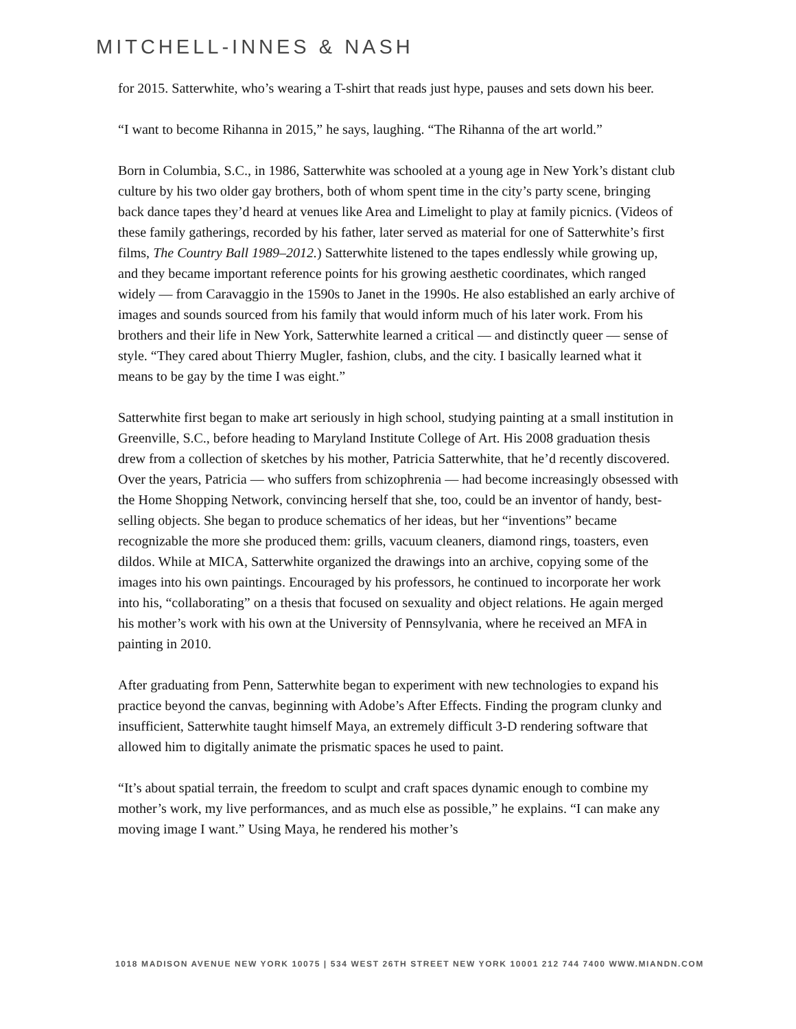MITCHELL-INNES & NASH
for 2015. Satterwhite, who’s wearing a T-shirt that reads just hype, pauses and sets down his beer.
“I want to become Rihanna in 2015,” he says, laughing. “The Rihanna of the art world.”
Born in Columbia, S.C., in 1986, Satterwhite was schooled at a young age in New York’s distant club culture by his two older gay brothers, both of whom spent time in the city’s party scene, bringing back dance tapes they’d heard at venues like Area and Limelight to play at family picnics. (Videos of these family gatherings, recorded by his father, later served as material for one of Satterwhite’s first films, The Country Ball 1989–2012.) Satterwhite listened to the tapes endlessly while growing up, and they became important reference points for his growing aesthetic coordinates, which ranged widely — from Caravaggio in the 1590s to Janet in the 1990s. He also established an early archive of images and sounds sourced from his family that would inform much of his later work. From his brothers and their life in New York, Satterwhite learned a critical — and distinctly queer — sense of style. “They cared about Thierry Mugler, fashion, clubs, and the city. I basically learned what it means to be gay by the time I was eight.”
Satterwhite first began to make art seriously in high school, studying painting at a small institution in Greenville, S.C., before heading to Maryland Institute College of Art. His 2008 graduation thesis drew from a collection of sketches by his mother, Patricia Satterwhite, that he’d recently discovered. Over the years, Patricia — who suffers from schizophrenia — had become increasingly obsessed with the Home Shopping Network, convincing herself that she, too, could be an inventor of handy, best-selling objects. She began to produce schematics of her ideas, but her “inventions” became recognizable the more she produced them: grills, vacuum cleaners, diamond rings, toasters, even dildos. While at MICA, Satterwhite organized the drawings into an archive, copying some of the images into his own paintings. Encouraged by his professors, he continued to incorporate her work into his, “collaborating” on a thesis that focused on sexuality and object relations. He again merged his mother’s work with his own at the University of Pennsylvania, where he received an MFA in painting in 2010.
After graduating from Penn, Satterwhite began to experiment with new technologies to expand his practice beyond the canvas, beginning with Adobe’s After Effects. Finding the program clunky and insufficient, Satterwhite taught himself Maya, an extremely difficult 3-D rendering software that allowed him to digitally animate the prismatic spaces he used to paint.
“It’s about spatial terrain, the freedom to sculpt and craft spaces dynamic enough to combine my mother’s work, my live performances, and as much else as possible,” he explains. “I can make any moving image I want.” Using Maya, he rendered his mother’s
1018 MADISON AVENUE NEW YORK 10075 | 534 WEST 26TH STREET NEW YORK 10001 212 744 7400 WWW.MIANDN.COM